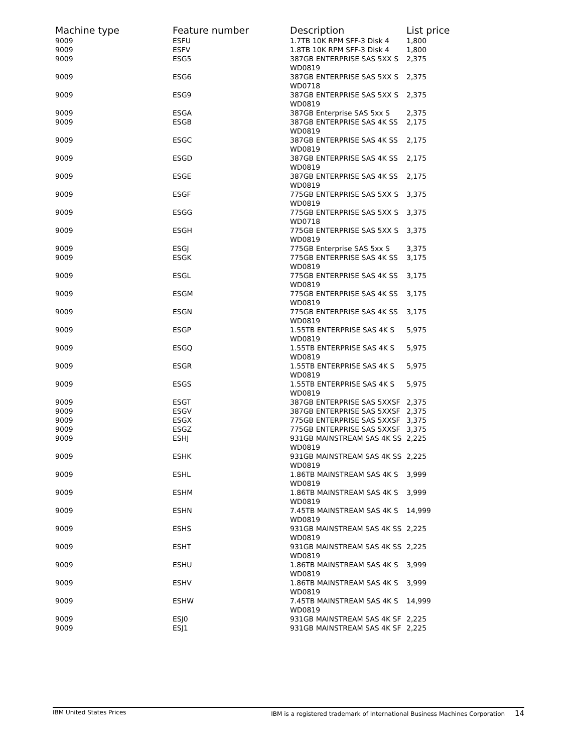| Machine type | Feature number | Description | List price |
| --- | --- | --- | --- |
| 9009 | ESFU | 1.7TB 10K RPM SFF-3 Disk 4 | 1,800 |
| 9009 | ESFV | 1.8TB 10K RPM SFF-3 Disk 4 | 1,800 |
| 9009 | ESG5 | 387GB ENTERPRISE SAS 5XX S WD0819 | 2,375 |
| 9009 | ESG6 | 387GB ENTERPRISE SAS 5XX S WD0718 | 2,375 |
| 9009 | ESG9 | 387GB ENTERPRISE SAS 5XX S WD0819 | 2,375 |
| 9009 | ESGA | 387GB Enterprise SAS 5xx S | 2,375 |
| 9009 | ESGB | 387GB ENTERPRISE SAS 4K SS WD0819 | 2,175 |
| 9009 | ESGC | 387GB ENTERPRISE SAS 4K SS WD0819 | 2,175 |
| 9009 | ESGD | 387GB ENTERPRISE SAS 4K SS WD0819 | 2,175 |
| 9009 | ESGE | 387GB ENTERPRISE SAS 4K SS WD0819 | 2,175 |
| 9009 | ESGF | 775GB ENTERPRISE SAS 5XX S WD0819 | 3,375 |
| 9009 | ESGG | 775GB ENTERPRISE SAS 5XX S WD0718 | 3,375 |
| 9009 | ESGH | 775GB ENTERPRISE SAS 5XX S WD0819 | 3,375 |
| 9009 | ESGJ | 775GB Enterprise SAS 5xx S | 3,375 |
| 9009 | ESGK | 775GB ENTERPRISE SAS 4K SS WD0819 | 3,175 |
| 9009 | ESGL | 775GB ENTERPRISE SAS 4K SS WD0819 | 3,175 |
| 9009 | ESGM | 775GB ENTERPRISE SAS 4K SS WD0819 | 3,175 |
| 9009 | ESGN | 775GB ENTERPRISE SAS 4K SS WD0819 | 3,175 |
| 9009 | ESGP | 1.55TB ENTERPRISE SAS 4K S WD0819 | 5,975 |
| 9009 | ESGQ | 1.55TB ENTERPRISE SAS 4K S WD0819 | 5,975 |
| 9009 | ESGR | 1.55TB ENTERPRISE SAS 4K S WD0819 | 5,975 |
| 9009 | ESGS | 1.55TB ENTERPRISE SAS 4K S WD0819 | 5,975 |
| 9009 | ESGT | 387GB ENTERPRISE SAS 5XXSF | 2,375 |
| 9009 | ESGV | 387GB ENTERPRISE SAS 5XXSF | 2,375 |
| 9009 | ESGX | 775GB ENTERPRISE SAS 5XXSF | 3,375 |
| 9009 | ESGZ | 775GB ENTERPRISE SAS 5XXSF | 3,375 |
| 9009 | ESHJ | 931GB MAINSTREAM SAS 4K SS WD0819 | 2,225 |
| 9009 | ESHK | 931GB MAINSTREAM SAS 4K SS WD0819 | 2,225 |
| 9009 | ESHL | 1.86TB MAINSTREAM SAS 4K S WD0819 | 3,999 |
| 9009 | ESHM | 1.86TB MAINSTREAM SAS 4K S WD0819 | 3,999 |
| 9009 | ESHN | 7.45TB MAINSTREAM SAS 4K S WD0819 | 14,999 |
| 9009 | ESHS | 931GB MAINSTREAM SAS 4K SS WD0819 | 2,225 |
| 9009 | ESHT | 931GB MAINSTREAM SAS 4K SS WD0819 | 2,225 |
| 9009 | ESHU | 1.86TB MAINSTREAM SAS 4K S WD0819 | 3,999 |
| 9009 | ESHV | 1.86TB MAINSTREAM SAS 4K S WD0819 | 3,999 |
| 9009 | ESHW | 7.45TB MAINSTREAM SAS 4K S WD0819 | 14,999 |
| 9009 | ESJ0 | 931GB MAINSTREAM SAS 4K SF | 2,225 |
| 9009 | ESJ1 | 931GB MAINSTREAM SAS 4K SF | 2,225 |
IBM United States Prices IBM is a registered trademark of International Business Machines Corporation 14